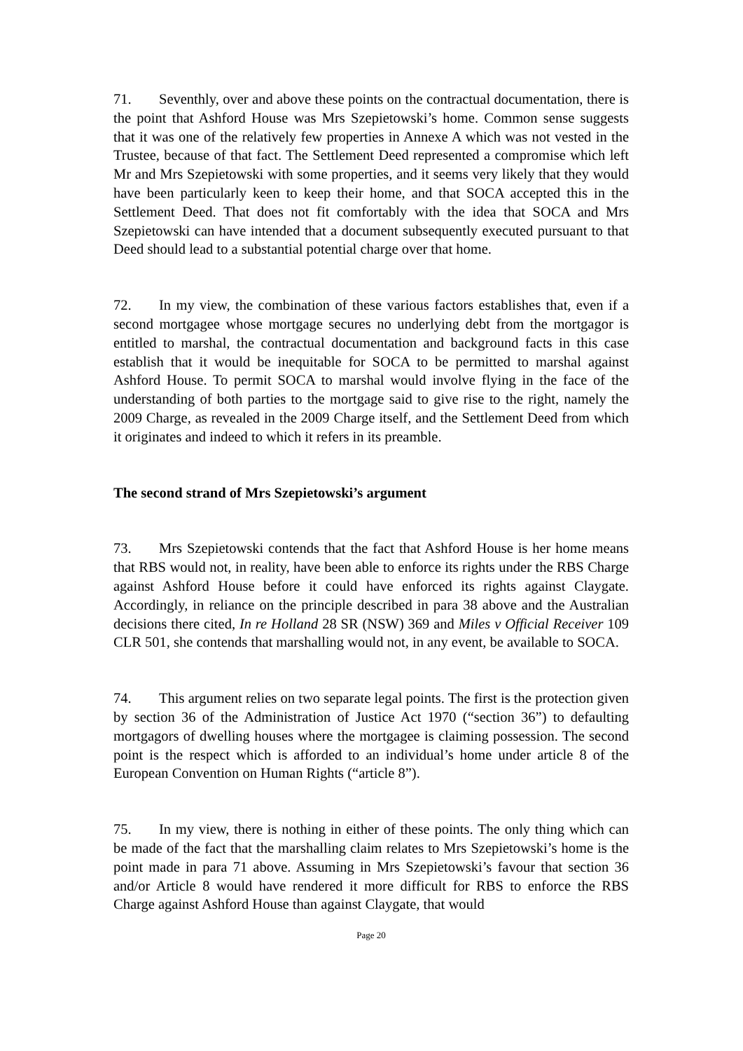71. Seventhly, over and above these points on the contractual documentation, there is the point that Ashford House was Mrs Szepietowski’s home. Common sense suggests that it was one of the relatively few properties in Annexe A which was not vested in the Trustee, because of that fact. The Settlement Deed represented a compromise which left Mr and Mrs Szepietowski with some properties, and it seems very likely that they would have been particularly keen to keep their home, and that SOCA accepted this in the Settlement Deed. That does not fit comfortably with the idea that SOCA and Mrs Szepietowski can have intended that a document subsequently executed pursuant to that Deed should lead to a substantial potential charge over that home.
72. In my view, the combination of these various factors establishes that, even if a second mortgagee whose mortgage secures no underlying debt from the mortgagor is entitled to marshal, the contractual documentation and background facts in this case establish that it would be inequitable for SOCA to be permitted to marshal against Ashford House. To permit SOCA to marshal would involve flying in the face of the understanding of both parties to the mortgage said to give rise to the right, namely the 2009 Charge, as revealed in the 2009 Charge itself, and the Settlement Deed from which it originates and indeed to which it refers in its preamble.
The second strand of Mrs Szepietowski’s argument
73. Mrs Szepietowski contends that the fact that Ashford House is her home means that RBS would not, in reality, have been able to enforce its rights under the RBS Charge against Ashford House before it could have enforced its rights against Claygate. Accordingly, in reliance on the principle described in para 38 above and the Australian decisions there cited, In re Holland 28 SR (NSW) 369 and Miles v Official Receiver 109 CLR 501, she contends that marshalling would not, in any event, be available to SOCA.
74. This argument relies on two separate legal points. The first is the protection given by section 36 of the Administration of Justice Act 1970 (“section 36”) to defaulting mortgagors of dwelling houses where the mortgagee is claiming possession. The second point is the respect which is afforded to an individual’s home under article 8 of the European Convention on Human Rights (“article 8”).
75. In my view, there is nothing in either of these points. The only thing which can be made of the fact that the marshalling claim relates to Mrs Szepietowski’s home is the point made in para 71 above. Assuming in Mrs Szepietowski’s favour that section 36 and/or Article 8 would have rendered it more difficult for RBS to enforce the RBS Charge against Ashford House than against Claygate, that would
Page 20